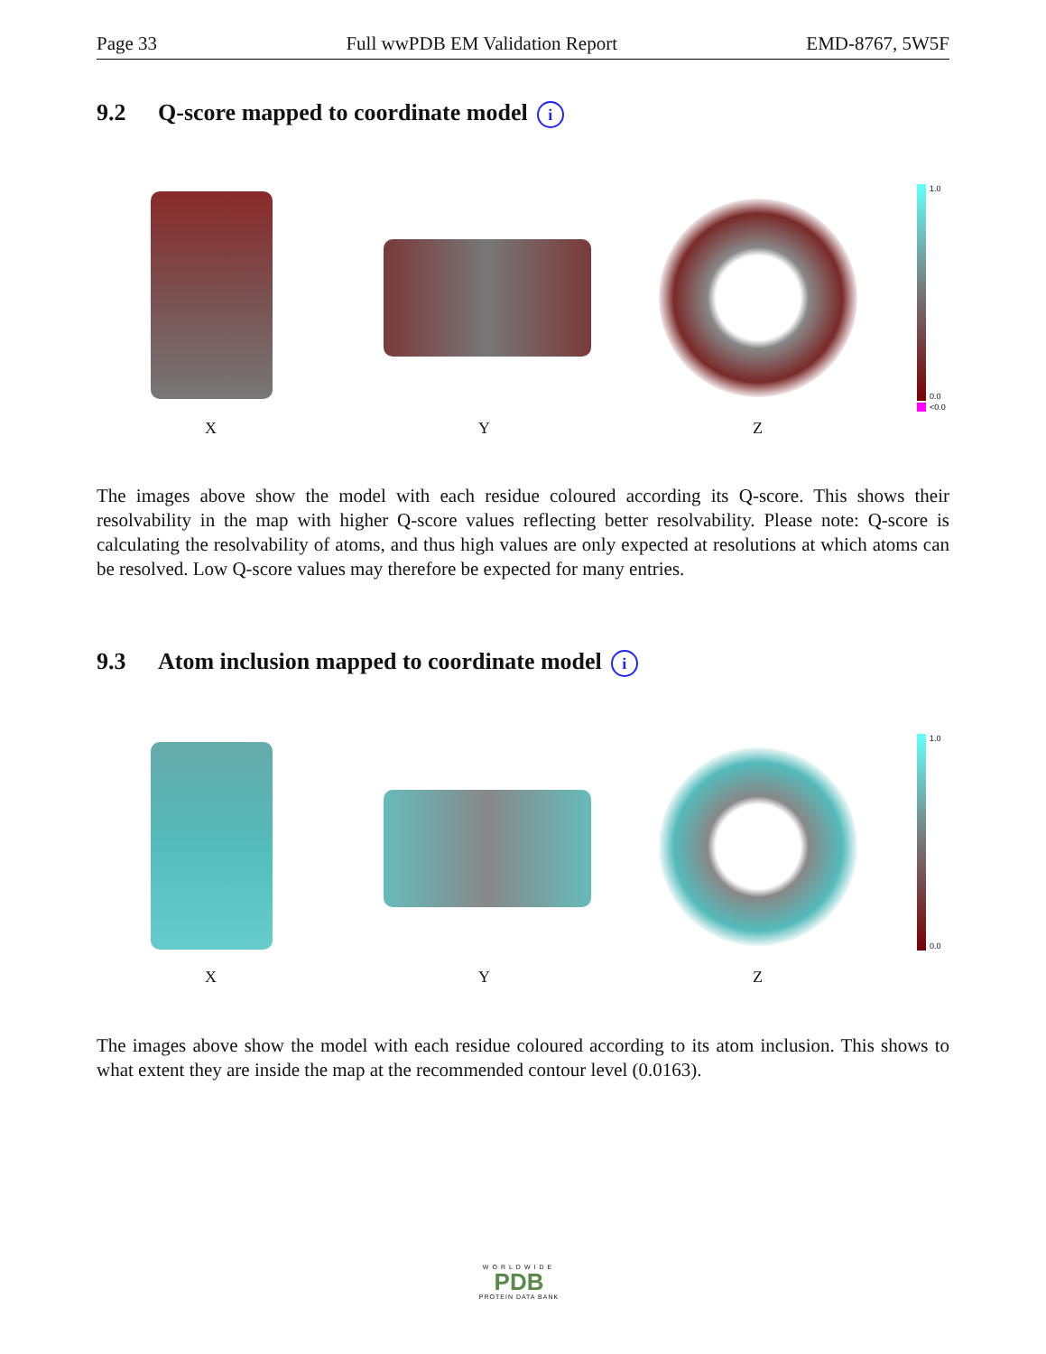Page 33 Full wwPDB EM Validation Report EMD-8767, 5W5F
9.2 Q-score mapped to coordinate model i
1.0
0.0
<0.0
X Y Z
The images above show the model with each residue coloured according its Q-score. This shows their resolvability in the map with higher Q-score values reflecting better resolvability. Please note: Q-score is calculating the resolvability of atoms, and thus high values are only expected at resolutions at which atoms can be resolved. Low Q-score values may therefore be expected for many entries.
9.3 Atom inclusion mapped to coordinate model i
1.0
0.0
X Y Z
The images above show the model with each residue coloured according to its atom inclusion. This shows to what extent they are inside the map at the recommended contour level (0.0163).
WORLDWIDE
PDB
PROTEIN DATA BANK